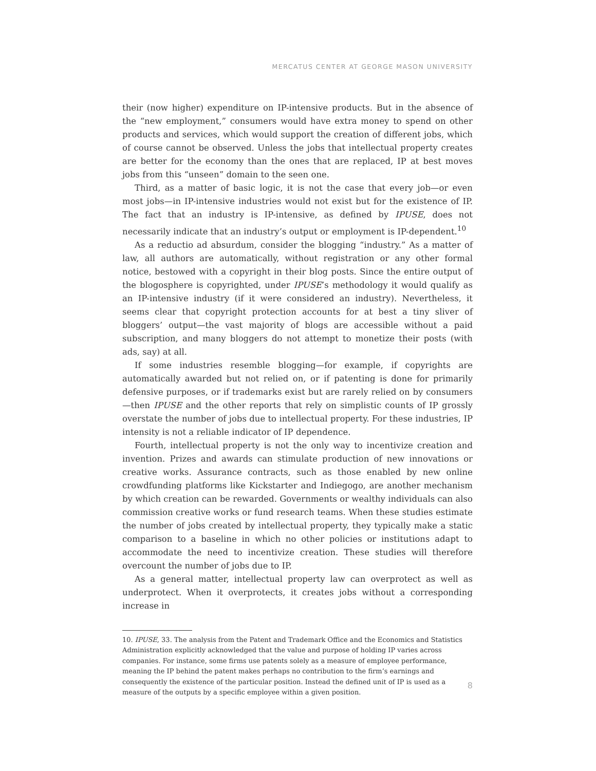MERCATUS CENTER AT GEORGE MASON UNIVERSITY
their (now higher) expenditure on IP-intensive products. But in the absence of the “new employment,” consumers would have extra money to spend on other products and services, which would support the creation of different jobs, which of course cannot be observed. Unless the jobs that intellectual property creates are better for the economy than the ones that are replaced, IP at best moves jobs from this “unseen” domain to the seen one.
Third, as a matter of basic logic, it is not the case that every job—or even most jobs—in IP-intensive industries would not exist but for the existence of IP. The fact that an industry is IP-intensive, as defined by IPUSE, does not necessarily indicate that an industry’s output or employment is IP-dependent.<sup>10</sup>
As a reductio ad absurdum, consider the blogging “industry.” As a matter of law, all authors are automatically, without registration or any other formal notice, bestowed with a copyright in their blog posts. Since the entire output of the blogosphere is copyrighted, under IPUSE’s methodology it would qualify as an IP-intensive industry (if it were considered an industry). Nevertheless, it seems clear that copyright protection accounts for at best a tiny sliver of bloggers’ output—the vast majority of blogs are accessible without a paid subscription, and many bloggers do not attempt to monetize their posts (with ads, say) at all.
If some industries resemble blogging—for example, if copyrights are automatically awarded but not relied on, or if patenting is done for primarily defensive purposes, or if trademarks exist but are rarely relied on by consumers—then IPUSE and the other reports that rely on simplistic counts of IP grossly overstate the number of jobs due to intellectual property. For these industries, IP intensity is not a reliable indicator of IP dependence.
Fourth, intellectual property is not the only way to incentivize creation and invention. Prizes and awards can stimulate production of new innovations or creative works. Assurance contracts, such as those enabled by new online crowdfunding platforms like Kickstarter and Indiegogo, are another mechanism by which creation can be rewarded. Governments or wealthy individuals can also commission creative works or fund research teams. When these studies estimate the number of jobs created by intellectual property, they typically make a static comparison to a baseline in which no other policies or institutions adapt to accommodate the need to incentivize creation. These studies will therefore overcount the number of jobs due to IP.
As a general matter, intellectual property law can overprotect as well as underprotect. When it overprotects, it creates jobs without a corresponding increase in
10. IPUSE, 33. The analysis from the Patent and Trademark Office and the Economics and Statistics Administration explicitly acknowledged that the value and purpose of holding IP varies across companies. For instance, some firms use patents solely as a measure of employee performance, meaning the IP behind the patent makes perhaps no contribution to the firm’s earnings and consequently the existence of the particular position. Instead the defined unit of IP is used as a measure of the outputs by a specific employee within a given position.
8